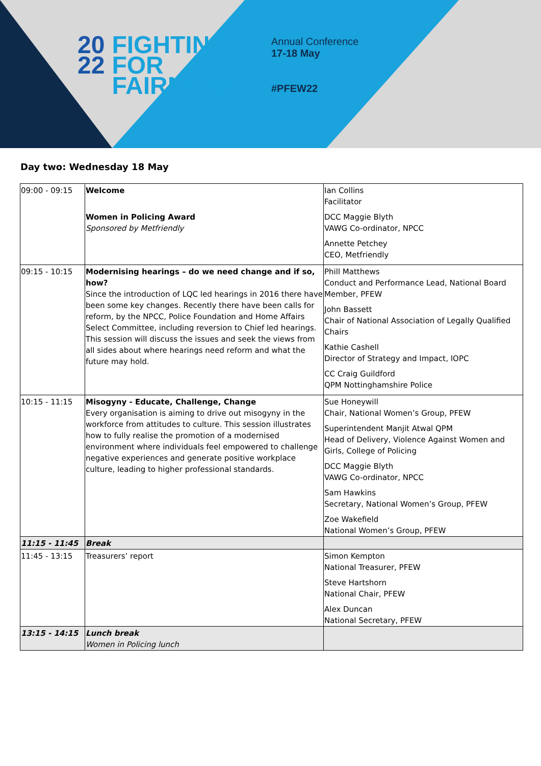20
22
FIGHTING
FOR
FAIRNESS
Annual Conference
17-18 May
#PFEW22
Day two: Wednesday 18 May
| 09:00 - 09:15 | Welcome Women in Policing Award Sponsored by Metfriendly | Ian Collins Facilitator DCC Maggie Blyth VAWG Co-ordinator, NPCC Annette Petchey CEO, Metfriendly |
| 09:15 - 10:15 | Modernising hearings – do we need change and if so, how? Since the introduction of LQC led hearings in 2016 there have been some key changes. Recently there have been calls for reform, by the NPCC, Police Foundation and Home Affairs Select Committee, including reversion to Chief led hearings. This session will discuss the issues and seek the views from all sides about where hearings need reform and what the future may hold. | Phill Matthews Conduct and Performance Lead, National Board Member, PFEW John Bassett Chair of National Association of Legally Qualified Chairs Kathie Cashell Director of Strategy and Impact, IOPC CC Craig Guildford QPM Nottinghamshire Police |
| 10:15 - 11:15 | Misogyny - Educate, Challenge, Change Every organisation is aiming to drive out misogyny in the workforce from attitudes to culture. This session illustrates how to fully realise the promotion of a modernised environment where individuals feel empowered to challenge negative experiences and generate positive workplace culture, leading to higher professional standards. | Sue Honeywill Chair, National Women’s Group, PFEW Superintendent Manjit Atwal QPM Head of Delivery, Violence Against Women and Girls, College of Policing DCC Maggie Blyth VAWG Co-ordinator, NPCC Sam Hawkins Secretary, National Women’s Group, PFEW Zoe Wakefield National Women’s Group, PFEW |
| 11:15 - 11:45 | Break | |
| 11:45 - 13:15 | Treasurers’ report | Simon Kempton National Treasurer, PFEW Steve Hartshorn National Chair, PFEW Alex Duncan National Secretary, PFEW |
| 13:15 - 14:15 | Lunch break Women in Policing lunch | |